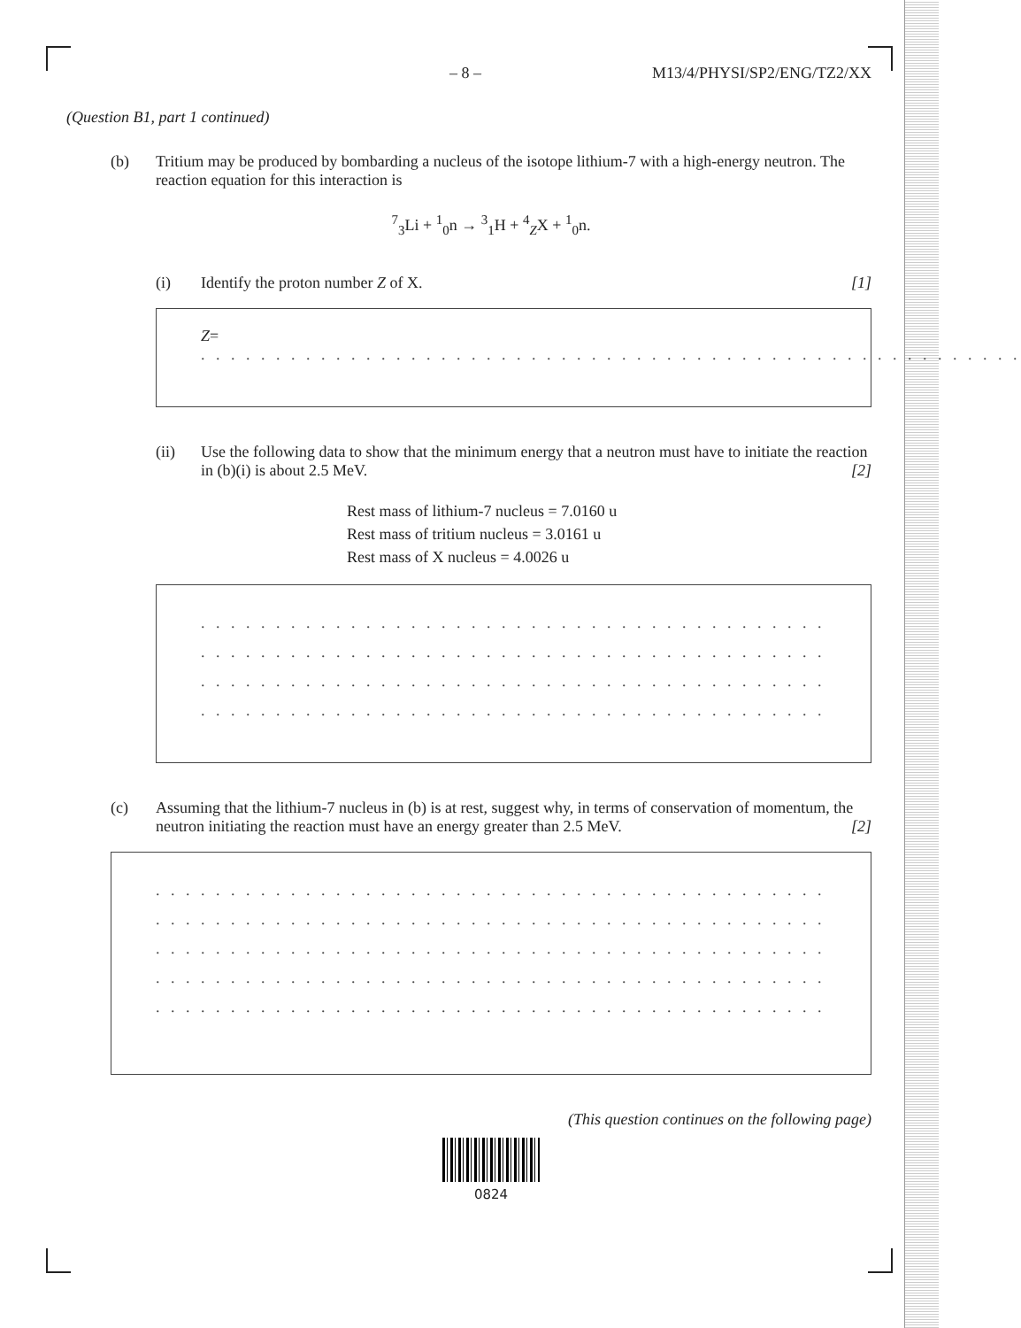– 8 – M13/4/PHYSI/SP2/ENG/TZ2/XX
(Question B1, part 1 continued)
(b) Tritium may be produced by bombarding a nucleus of the isotope lithium-7 with a high-energy neutron. The reaction equation for this interaction is
<sup>7</sup> <sub>3</sub>Li + <sup>1</sup><sub>0</sub>n → <sup>3</sup><sub>1</sub>H + <sup>4</sup><sub>Z</sub>X + <sup>1</sup><sub>0</sub>n.
(i) Identify the proton number Z of X. [1]
Z= . . . . . . . . . . . . . . . . . . . . . . . . . . . . . . . . . . . . . . . . . . . . . . . . . . . . . . .
(ii) Use the following data to show that the minimum energy that a neutron must have to initiate the reaction in (b)(i) is about 2.5 MeV. [2]
Rest mass of lithium-7 nucleus = 7.0160 u
Rest mass of tritium nucleus = 3.0161 u
Rest mass of X nucleus = 4.0026 u
. . . . . . . . . . . . . . . . . . . . . . . . . . . . . . . . . . . . . . . . . . . . . . . . . . . . . . . . . . . .
. . . . . . . . . . . . . . . . . . . . . . . . . . . . . . . . . . . . . . . . . . . . . . . . . . . . . . . . . . . .
. . . . . . . . . . . . . . . . . . . . . . . . . . . . . . . . . . . . . . . . . . . . . . . . . . . . . . . . . . . .
. . . . . . . . . . . . . . . . . . . . . . . . . . . . . . . . . . . . . . . . . . . . . . . . . . . . . . . . . . . .
(c) Assuming that the lithium-7 nucleus in (b) is at rest, suggest why, in terms of conservation of momentum, the neutron initiating the reaction must have an energy greater than 2.5 MeV. [2]
. . . . . . . . . . . . . . . . . . . . . . . . . . . . . . . . . . . . . . . . . . . . . . . . . . . . . . . . . . . .
. . . . . . . . . . . . . . . . . . . . . . . . . . . . . . . . . . . . . . . . . . . . . . . . . . . . . . . . . . . .
. . . . . . . . . . . . . . . . . . . . . . . . . . . . . . . . . . . . . . . . . . . . . . . . . . . . . . . . . . . .
. . . . . . . . . . . . . . . . . . . . . . . . . . . . . . . . . . . . . . . . . . . . . . . . . . . . . . . . . . . .
. . . . . . . . . . . . . . . . . . . . . . . . . . . . . . . . . . . . . . . . . . . . . . . . . . . . . . . . . . . .
(This question continues on the following page)
0824